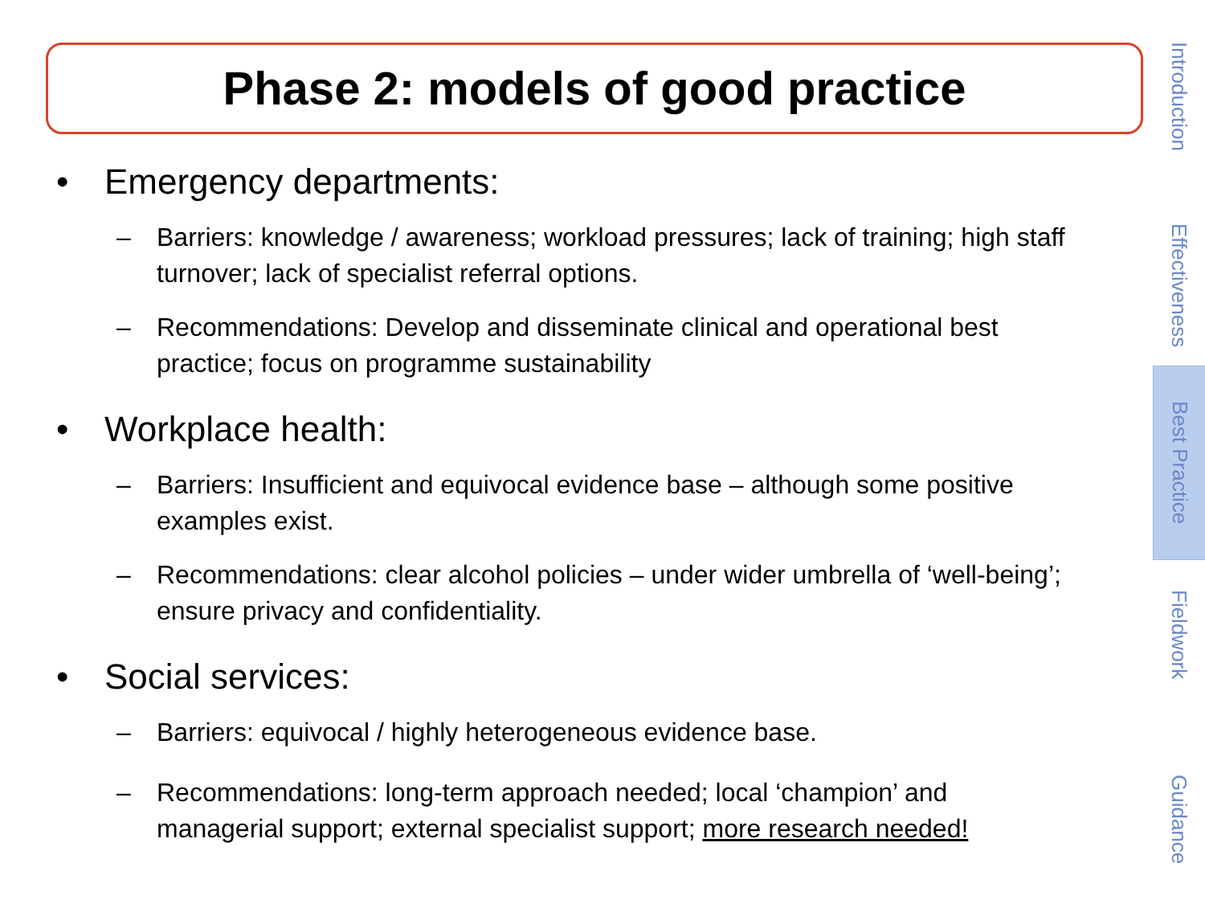Phase 2: models of good practice
• Emergency departments:
– Barriers: knowledge / awareness; workload pressures; lack of training; high staff turnover; lack of specialist referral options.
– Recommendations: Develop and disseminate clinical and operational best practice; focus on programme sustainability
• Workplace health:
– Barriers: Insufficient and equivocal evidence base – although some positive examples exist.
– Recommendations: clear alcohol policies – under wider umbrella of ‘well-being’; ensure privacy and confidentiality.
• Social services:
– Barriers: equivocal / highly heterogeneous evidence base.
– Recommendations: long-term approach needed; local ‘champion’ and managerial support; external specialist support; more research needed!
Introduction
Effectiveness
Best Practice
Fieldwork
Guidance